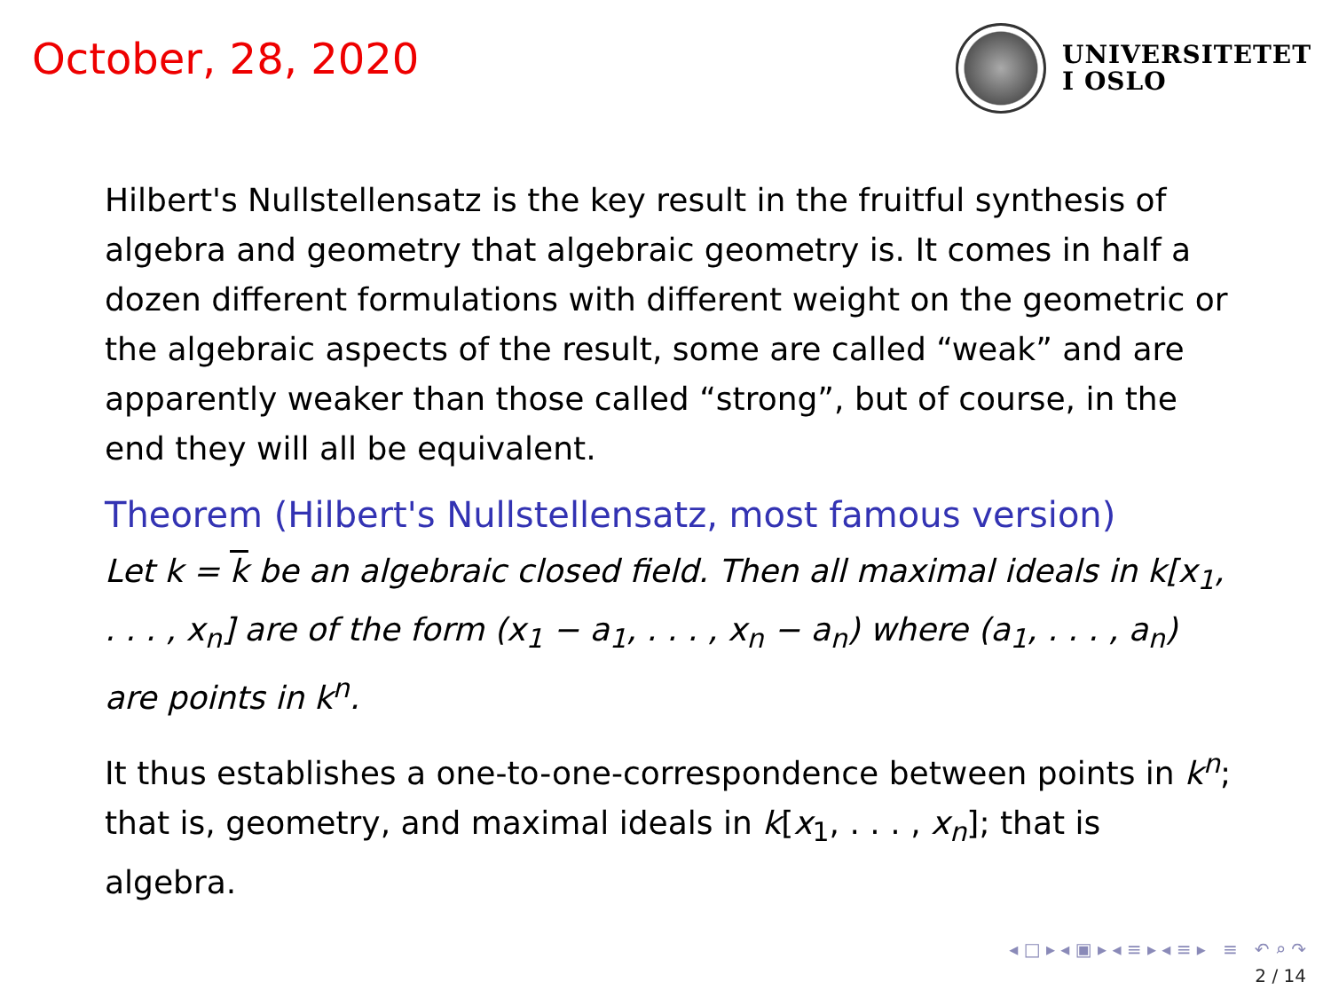October, 28, 2020
UNIVERSITETET
I OSLO
Hilbert's Nullstellensatz is the key result in the fruitful synthesis of algebra and geometry that algebraic geometry is. It comes in half a dozen different formulations with different weight on the geometric or the algebraic aspects of the result, some are called “weak” and are apparently weaker than those called “strong”, but of course, in the end they will all be equivalent.
Theorem (Hilbert's Nullstellensatz, most famous version)
Let k = k be an algebraic closed field. Then all maximal ideals in k[x<sub>1</sub>, . . . , x<sub>n</sub>] are of the form (x<sub>1</sub> − a<sub>1</sub>, . . . , x<sub>n</sub> − a<sub>n</sub>) where (a<sub>1</sub>, . . . , a<sub>n</sub>) are points in k<sup>n</sup>.
It thus establishes a one-to-one-correspondence between points in k<sup>n</sup>; that is, geometry, and maximal ideals in k[x<sub>1</sub>, . . . , x<sub>n</sub>]; that is algebra.
◂ □ ▸ ◂ ▣ ▸ ◂ ≡ ▸ ◂ ≡ ▸ ≡ ↶ ⌕ ↷
2 / 14